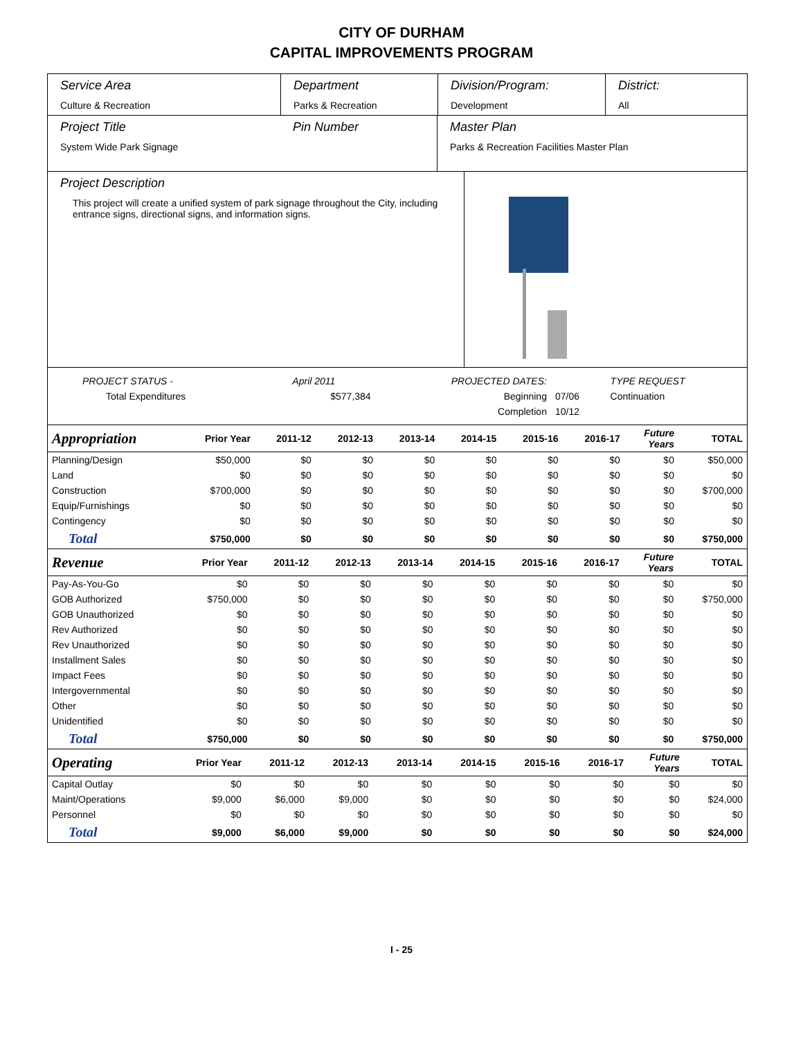CITY OF DURHAM
CAPITAL IMPROVEMENTS PROGRAM
Service Area
Culture & Recreation
Department
Parks & Recreation
Division/Program:
Development
District:
All
Project Title
System Wide Park Signage
Pin Number Master Plan
Parks & Recreation Facilities Master Plan
Project Description
This project will create a unified system of park signage throughout the City, including entrance signs, directional signs, and information signs.
| PROJECT STATUS - | April 2011 | PROJECTED DATES: | | TYPE REQUEST |
| Total Expenditures | $577,384 | Beginning | 07/06 | Continuation |
| | | Completion | 10/12 | |
| Appropriation | Prior Year | 2011-12 | 2012-13 | 2013-14 | 2014-15 | 2015-16 | 2016-17 | Future Years | TOTAL |
| --- | --- | --- | --- | --- | --- | --- | --- | --- | --- |
| Planning/Design | $50,000 | $0 | $0 | $0 | $0 | $0 | $0 | $0 | $50,000 |
| Land | $0 | $0 | $0 | $0 | $0 | $0 | $0 | $0 | $0 |
| Construction | $700,000 | $0 | $0 | $0 | $0 | $0 | $0 | $0 | $700,000 |
| Equip/Furnishings | $0 | $0 | $0 | $0 | $0 | $0 | $0 | $0 | $0 |
| Contingency | $0 | $0 | $0 | $0 | $0 | $0 | $0 | $0 | $0 |
| Total | $750,000 | $0 | $0 | $0 | $0 | $0 | $0 | $0 | $750,000 |
| Revenue | Prior Year | 2011-12 | 2012-13 | 2013-14 | 2014-15 | 2015-16 | 2016-17 | Future Years | TOTAL |
| --- | --- | --- | --- | --- | --- | --- | --- | --- | --- |
| Pay-As-You-Go | $0 | $0 | $0 | $0 | $0 | $0 | $0 | $0 | $0 |
| GOB Authorized | $750,000 | $0 | $0 | $0 | $0 | $0 | $0 | $0 | $750,000 |
| GOB Unauthorized | $0 | $0 | $0 | $0 | $0 | $0 | $0 | $0 | $0 |
| Rev Authorized | $0 | $0 | $0 | $0 | $0 | $0 | $0 | $0 | $0 |
| Rev Unauthorized | $0 | $0 | $0 | $0 | $0 | $0 | $0 | $0 | $0 |
| Installment Sales | $0 | $0 | $0 | $0 | $0 | $0 | $0 | $0 | $0 |
| Impact Fees | $0 | $0 | $0 | $0 | $0 | $0 | $0 | $0 | $0 |
| Intergovernmental | $0 | $0 | $0 | $0 | $0 | $0 | $0 | $0 | $0 |
| Other | $0 | $0 | $0 | $0 | $0 | $0 | $0 | $0 | $0 |
| Unidentified | $0 | $0 | $0 | $0 | $0 | $0 | $0 | $0 | $0 |
| Total | $750,000 | $0 | $0 | $0 | $0 | $0 | $0 | $0 | $750,000 |
| Operating | Prior Year | 2011-12 | 2012-13 | 2013-14 | 2014-15 | 2015-16 | 2016-17 | Future Years | TOTAL |
| --- | --- | --- | --- | --- | --- | --- | --- | --- | --- |
| Capital Outlay | $0 | $0 | $0 | $0 | $0 | $0 | $0 | $0 | $0 |
| Maint/Operations | $9,000 | $6,000 | $9,000 | $0 | $0 | $0 | $0 | $0 | $24,000 |
| Personnel | $0 | $0 | $0 | $0 | $0 | $0 | $0 | $0 | $0 |
| Total | $9,000 | $6,000 | $9,000 | $0 | $0 | $0 | $0 | $0 | $24,000 |
I - 25